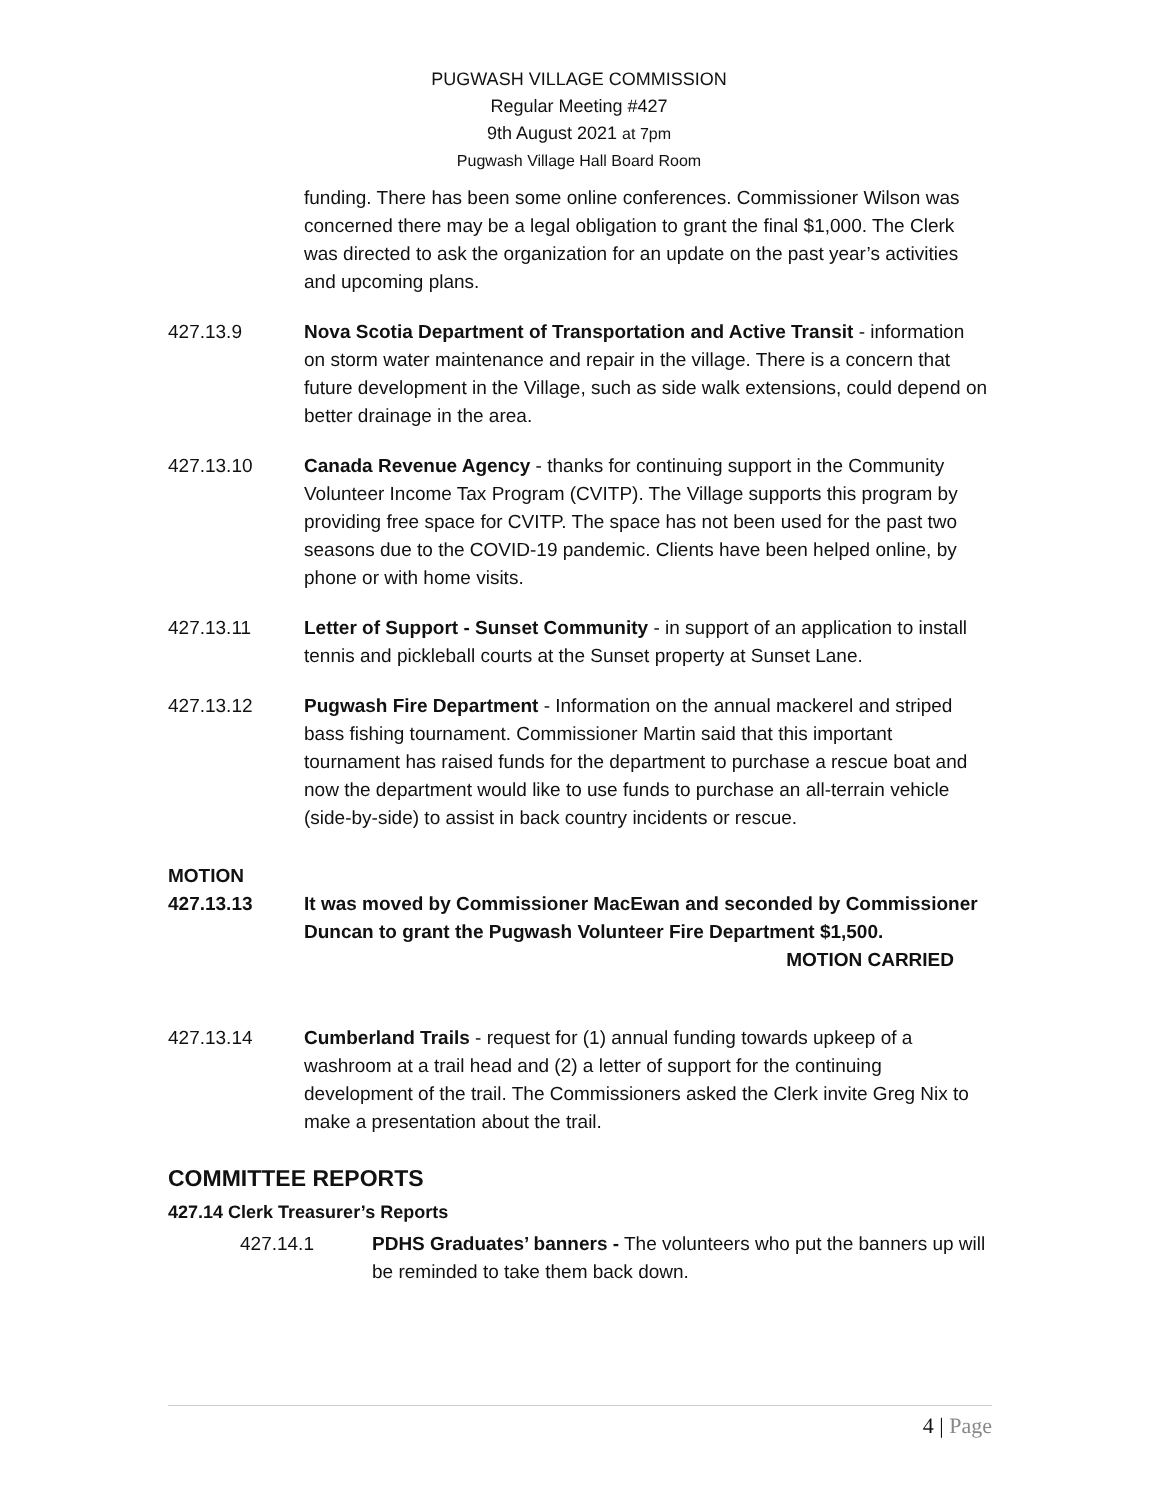PUGWASH VILLAGE COMMISSION
Regular Meeting #427
9th August 2021 at 7pm
Pugwash Village Hall Board Room
funding. There has been some online conferences. Commissioner Wilson was concerned there may be a legal obligation to grant the final $1,000. The Clerk was directed to ask the organization for an update on the past year’s activities and upcoming plans.
427.13.9 Nova Scotia Department of Transportation and Active Transit - information on storm water maintenance and repair in the village. There is a concern that future development in the Village, such as side walk extensions, could depend on better drainage in the area.
427.13.10 Canada Revenue Agency - thanks for continuing support in the Community Volunteer Income Tax Program (CVITP). The Village supports this program by providing free space for CVITP. The space has not been used for the past two seasons due to the COVID-19 pandemic. Clients have been helped online, by phone or with home visits.
427.13.11 Letter of Support - Sunset Community - in support of an application to install tennis and pickleball courts at the Sunset property at Sunset Lane.
427.13.12 Pugwash Fire Department - Information on the annual mackerel and striped bass fishing tournament. Commissioner Martin said that this important tournament has raised funds for the department to purchase a rescue boat and now the department would like to use funds to purchase an all-terrain vehicle (side-by-side) to assist in back country incidents or rescue.
MOTION
427.13.13 It was moved by Commissioner MacEwan and seconded by Commissioner Duncan to grant the Pugwash Volunteer Fire Department $1,500. MOTION CARRIED
427.13.14 Cumberland Trails - request for (1) annual funding towards upkeep of a washroom at a trail head and (2) a letter of support for the continuing development of the trail. The Commissioners asked the Clerk invite Greg Nix to make a presentation about the trail.
COMMITTEE REPORTS
427.14 Clerk Treasurer’s Reports
427.14.1 PDHS Graduates’ banners - The volunteers who put the banners up will be reminded to take them back down.
4 | Page